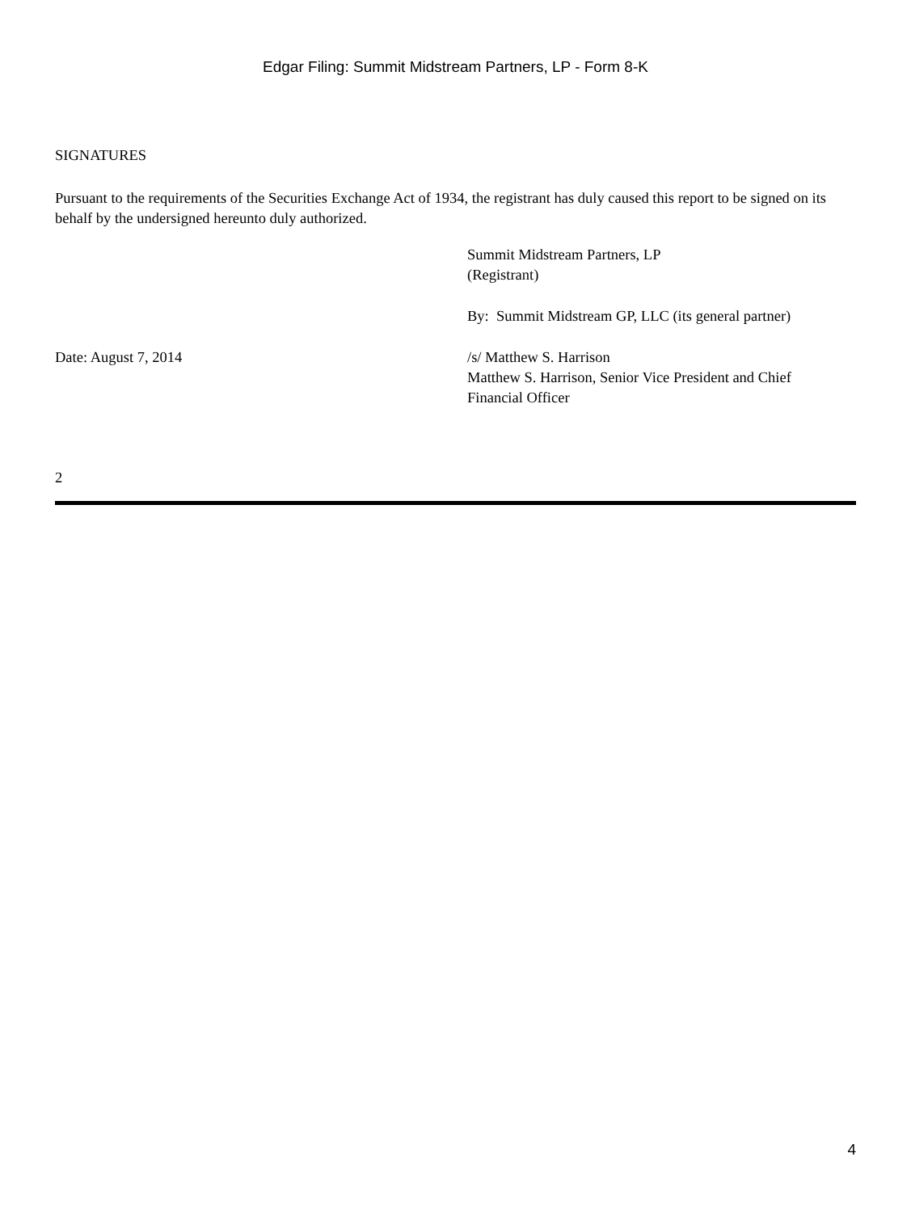Edgar Filing: Summit Midstream Partners, LP - Form 8-K
SIGNATURES
Pursuant to the requirements of the Securities Exchange Act of 1934, the registrant has duly caused this report to be signed on its behalf by the undersigned hereunto duly authorized.
Summit Midstream Partners, LP
(Registrant)
By: Summit Midstream GP, LLC (its general partner)
Date: August 7, 2014 /s/ Matthew S. Harrison
Matthew S. Harrison, Senior Vice President and Chief
Financial Officer
2
4